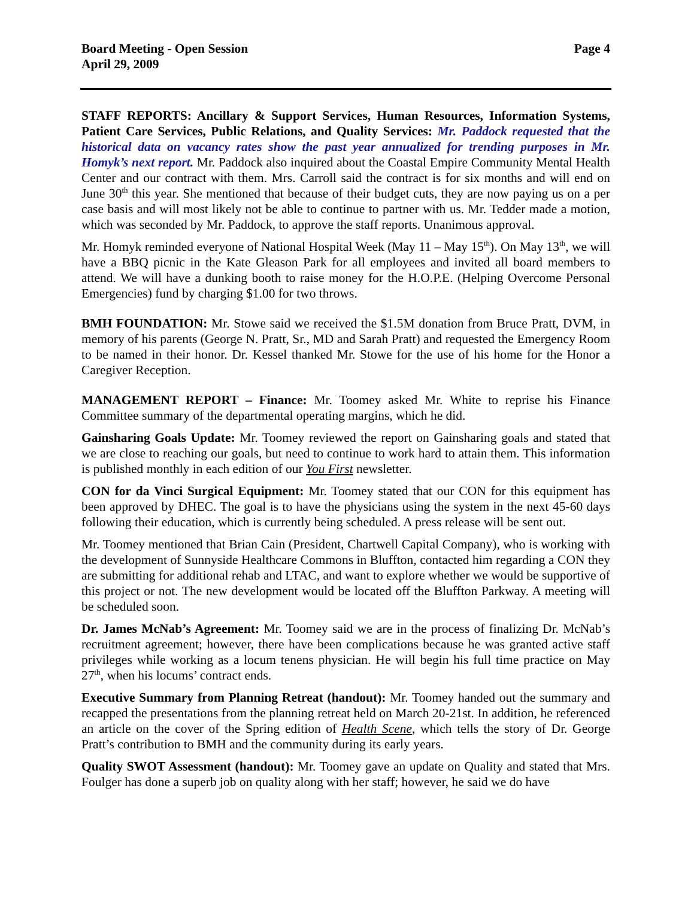Board Meeting - Open Session
April 29, 2009
Page 4
STAFF REPORTS: Ancillary & Support Services, Human Resources, Information Systems, Patient Care Services, Public Relations, and Quality Services: Mr. Paddock requested that the historical data on vacancy rates show the past year annualized for trending purposes in Mr. Homyk’s next report. Mr. Paddock also inquired about the Coastal Empire Community Mental Health Center and our contract with them. Mrs. Carroll said the contract is for six months and will end on June 30<sup>th</sup> this year. She mentioned that because of their budget cuts, they are now paying us on a per case basis and will most likely not be able to continue to partner with us. Mr. Tedder made a motion, which was seconded by Mr. Paddock, to approve the staff reports. Unanimous approval.
Mr. Homyk reminded everyone of National Hospital Week (May 11 – May 15<sup>th</sup>). On May 13<sup>th</sup>, we will have a BBQ picnic in the Kate Gleason Park for all employees and invited all board members to attend. We will have a dunking booth to raise money for the H.O.P.E. (Helping Overcome Personal Emergencies) fund by charging $1.00 for two throws.
BMH FOUNDATION: Mr. Stowe said we received the $1.5M donation from Bruce Pratt, DVM, in memory of his parents (George N. Pratt, Sr., MD and Sarah Pratt) and requested the Emergency Room to be named in their honor. Dr. Kessel thanked Mr. Stowe for the use of his home for the Honor a Caregiver Reception.
MANAGEMENT REPORT – Finance: Mr. Toomey asked Mr. White to reprise his Finance Committee summary of the departmental operating margins, which he did.
Gainsharing Goals Update: Mr. Toomey reviewed the report on Gainsharing goals and stated that we are close to reaching our goals, but need to continue to work hard to attain them. This information is published monthly in each edition of our You First newsletter.
CON for da Vinci Surgical Equipment: Mr. Toomey stated that our CON for this equipment has been approved by DHEC. The goal is to have the physicians using the system in the next 45-60 days following their education, which is currently being scheduled. A press release will be sent out.
Mr. Toomey mentioned that Brian Cain (President, Chartwell Capital Company), who is working with the development of Sunnyside Healthcare Commons in Bluffton, contacted him regarding a CON they are submitting for additional rehab and LTAC, and want to explore whether we would be supportive of this project or not. The new development would be located off the Bluffton Parkway. A meeting will be scheduled soon.
Dr. James McNab’s Agreement: Mr. Toomey said we are in the process of finalizing Dr. McNab’s recruitment agreement; however, there have been complications because he was granted active staff privileges while working as a locum tenens physician. He will begin his full time practice on May 27<sup>th</sup>, when his locums’ contract ends.
Executive Summary from Planning Retreat (handout): Mr. Toomey handed out the summary and recapped the presentations from the planning retreat held on March 20-21st. In addition, he referenced an article on the cover of the Spring edition of Health Scene, which tells the story of Dr. George Pratt’s contribution to BMH and the community during its early years.
Quality SWOT Assessment (handout): Mr. Toomey gave an update on Quality and stated that Mrs. Foulger has done a superb job on quality along with her staff; however, he said we do have